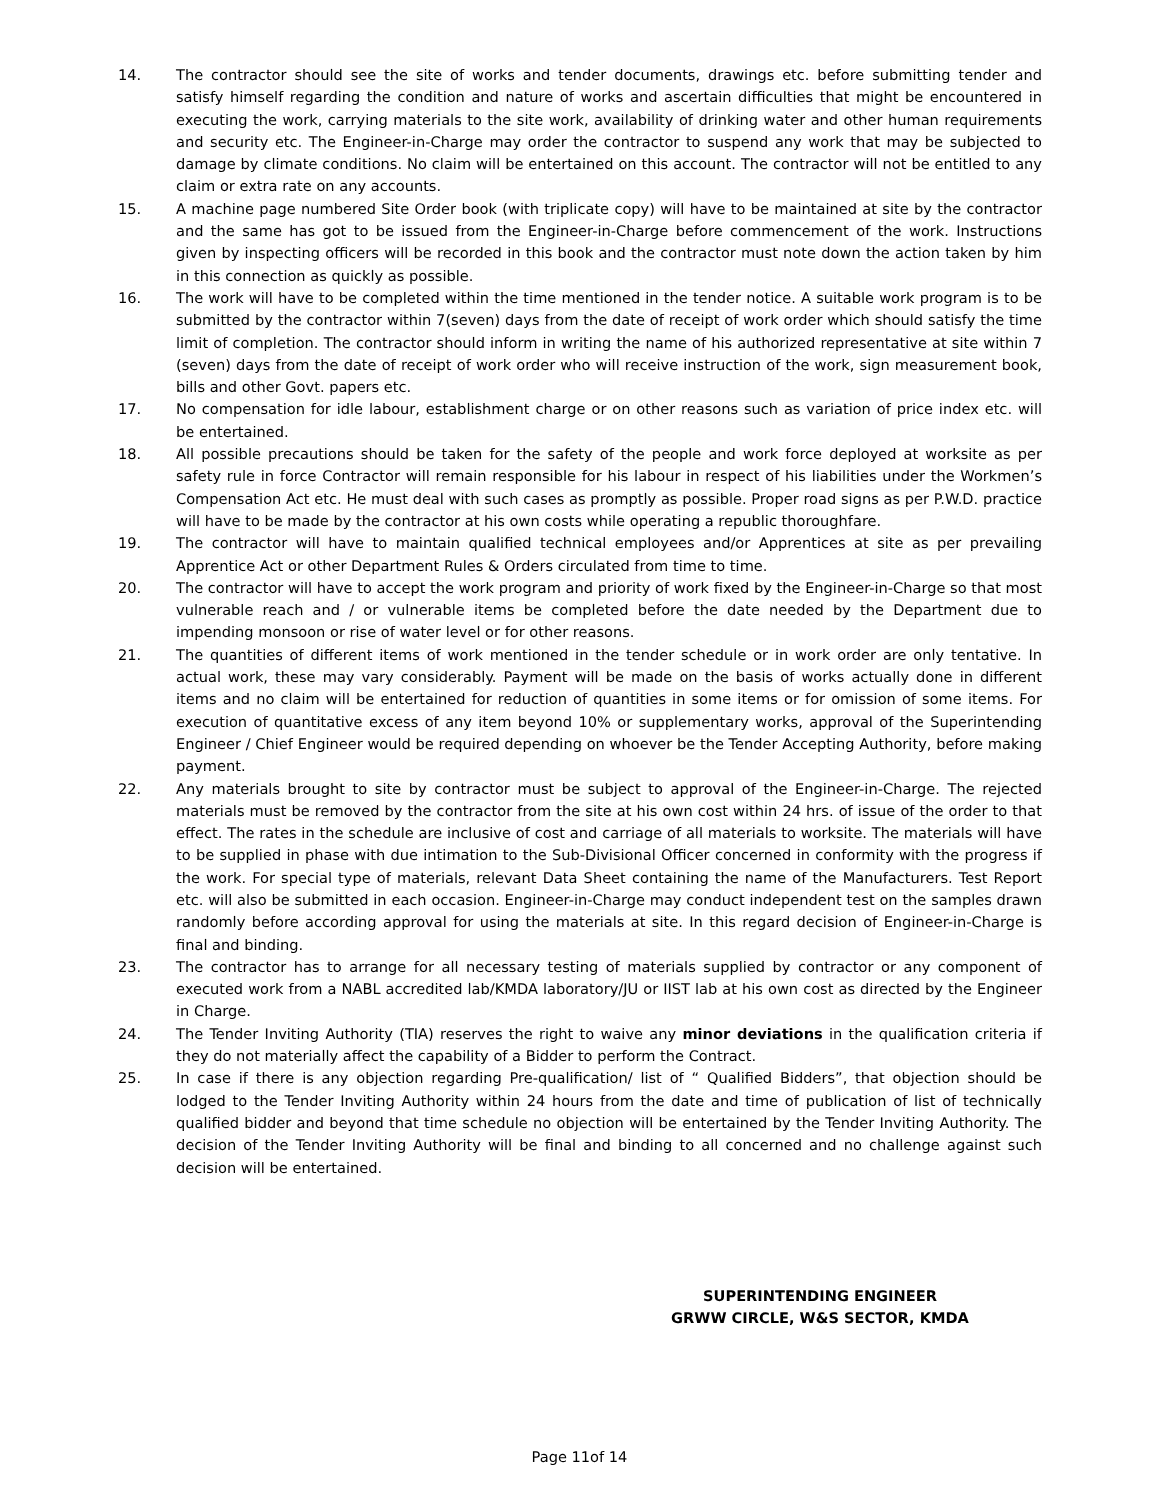14. The contractor should see the site of works and tender documents, drawings etc. before submitting tender and satisfy himself regarding the condition and nature of works and ascertain difficulties that might be encountered in executing the work, carrying materials to the site work, availability of drinking water and other human requirements and security etc. The Engineer-in-Charge may order the contractor to suspend any work that may be subjected to damage by climate conditions. No claim will be entertained on this account. The contractor will not be entitled to any claim or extra rate on any accounts.
15. A machine page numbered Site Order book (with triplicate copy) will have to be maintained at site by the contractor and the same has got to be issued from the Engineer-in-Charge before commencement of the work. Instructions given by inspecting officers will be recorded in this book and the contractor must note down the action taken by him in this connection as quickly as possible.
16. The work will have to be completed within the time mentioned in the tender notice. A suitable work program is to be submitted by the contractor within 7(seven) days from the date of receipt of work order which should satisfy the time limit of completion. The contractor should inform in writing the name of his authorized representative at site within 7 (seven) days from the date of receipt of work order who will receive instruction of the work, sign measurement book, bills and other Govt. papers etc.
17. No compensation for idle labour, establishment charge or on other reasons such as variation of price index etc. will be entertained.
18. All possible precautions should be taken for the safety of the people and work force deployed at worksite as per safety rule in force Contractor will remain responsible for his labour in respect of his liabilities under the Workmen’s Compensation Act etc. He must deal with such cases as promptly as possible. Proper road signs as per P.W.D. practice will have to be made by the contractor at his own costs while operating a republic thoroughfare.
19. The contractor will have to maintain qualified technical employees and/or Apprentices at site as per prevailing Apprentice Act or other Department Rules & Orders circulated from time to time.
20. The contractor will have to accept the work program and priority of work fixed by the Engineer-in-Charge so that most vulnerable reach and / or vulnerable items be completed before the date needed by the Department due to impending monsoon or rise of water level or for other reasons.
21. The quantities of different items of work mentioned in the tender schedule or in work order are only tentative. In actual work, these may vary considerably. Payment will be made on the basis of works actually done in different items and no claim will be entertained for reduction of quantities in some items or for omission of some items. For execution of quantitative excess of any item beyond 10% or supplementary works, approval of the Superintending Engineer / Chief Engineer would be required depending on whoever be the Tender Accepting Authority, before making payment.
22. Any materials brought to site by contractor must be subject to approval of the Engineer-in-Charge. The rejected materials must be removed by the contractor from the site at his own cost within 24 hrs. of issue of the order to that effect. The rates in the schedule are inclusive of cost and carriage of all materials to worksite. The materials will have to be supplied in phase with due intimation to the Sub-Divisional Officer concerned in conformity with the progress if the work. For special type of materials, relevant Data Sheet containing the name of the Manufacturers. Test Report etc. will also be submitted in each occasion. Engineer-in-Charge may conduct independent test on the samples drawn randomly before according approval for using the materials at site. In this regard decision of Engineer-in-Charge is final and binding.
23. The contractor has to arrange for all necessary testing of materials supplied by contractor or any component of executed work from a NABL accredited lab/KMDA laboratory/JU or IIST lab at his own cost as directed by the Engineer in Charge.
24. The Tender Inviting Authority (TIA) reserves the right to waive any minor deviations in the qualification criteria if they do not materially affect the capability of a Bidder to perform the Contract.
25. In case if there is any objection regarding Pre-qualification/ list of “ Qualified Bidders”, that objection should be lodged to the Tender Inviting Authority within 24 hours from the date and time of publication of list of technically qualified bidder and beyond that time schedule no objection will be entertained by the Tender Inviting Authority. The decision of the Tender Inviting Authority will be final and binding to all concerned and no challenge against such decision will be entertained.
SUPERINTENDING ENGINEER
GRWW CIRCLE, W&S SECTOR, KMDA
Page 11of 14